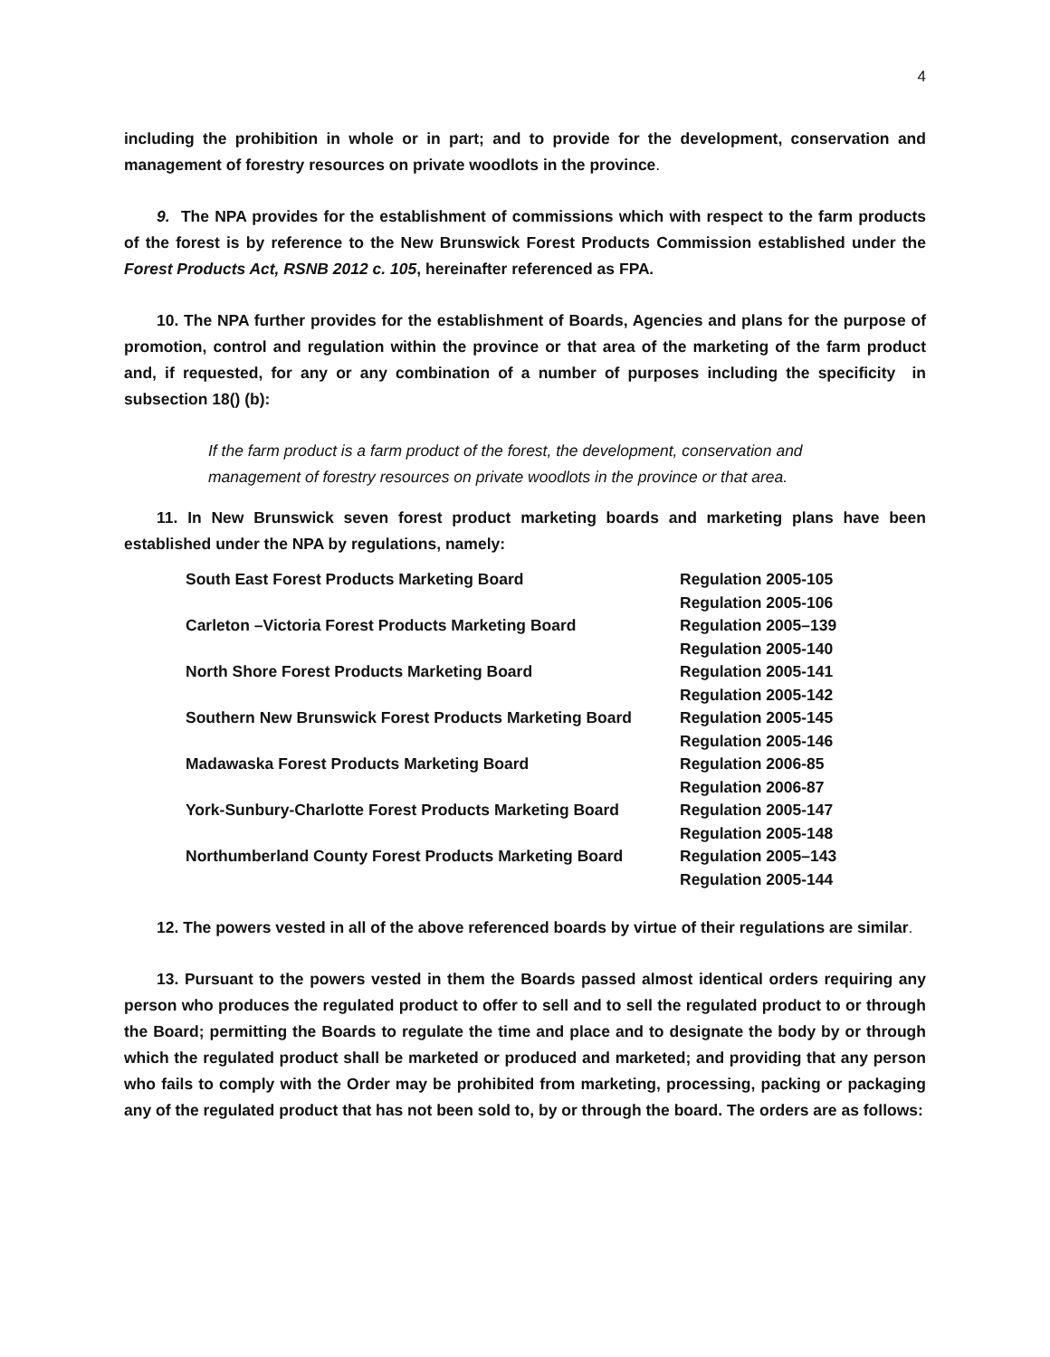4
including the prohibition in whole or in part; and to provide for the development, conservation and management of forestry resources on private woodlots in the province.
9. The NPA provides for the establishment of commissions which with respect to the farm products of the forest is by reference to the New Brunswick Forest Products Commission established under the Forest Products Act, RSNB 2012 c. 105, hereinafter referenced as FPA.
10. The NPA further provides for the establishment of Boards, Agencies and plans for the purpose of promotion, control and regulation within the province or that area of the marketing of the farm product and, if requested, for any or any combination of a number of purposes including the specificity in subsection 18() (b):
If the farm product is a farm product of the forest, the development, conservation and management of forestry resources on private woodlots in the province or that area.
11. In New Brunswick seven forest product marketing boards and marketing plans have been established under the NPA by regulations, namely:
| South East Forest Products Marketing Board | Regulation 2005-105 |
| | Regulation 2005-106 |
| Carleton –Victoria Forest Products Marketing Board | Regulation 2005–139 |
| | Regulation 2005-140 |
| North Shore Forest Products Marketing Board | Regulation 2005-141 |
| | Regulation 2005-142 |
| Southern New Brunswick Forest Products Marketing Board | Regulation 2005-145 |
| | Regulation 2005-146 |
| Madawaska Forest Products Marketing Board | Regulation 2006-85 |
| | Regulation 2006-87 |
| York-Sunbury-Charlotte Forest Products Marketing Board | Regulation 2005-147 |
| | Regulation 2005-148 |
| Northumberland County Forest Products Marketing Board | Regulation 2005–143 |
| | Regulation 2005-144 |
12. The powers vested in all of the above referenced boards by virtue of their regulations are similar.
13. Pursuant to the powers vested in them the Boards passed almost identical orders requiring any person who produces the regulated product to offer to sell and to sell the regulated product to or through the Board; permitting the Boards to regulate the time and place and to designate the body by or through which the regulated product shall be marketed or produced and marketed; and providing that any person who fails to comply with the Order may be prohibited from marketing, processing, packing or packaging any of the regulated product that has not been sold to, by or through the board. The orders are as follows: